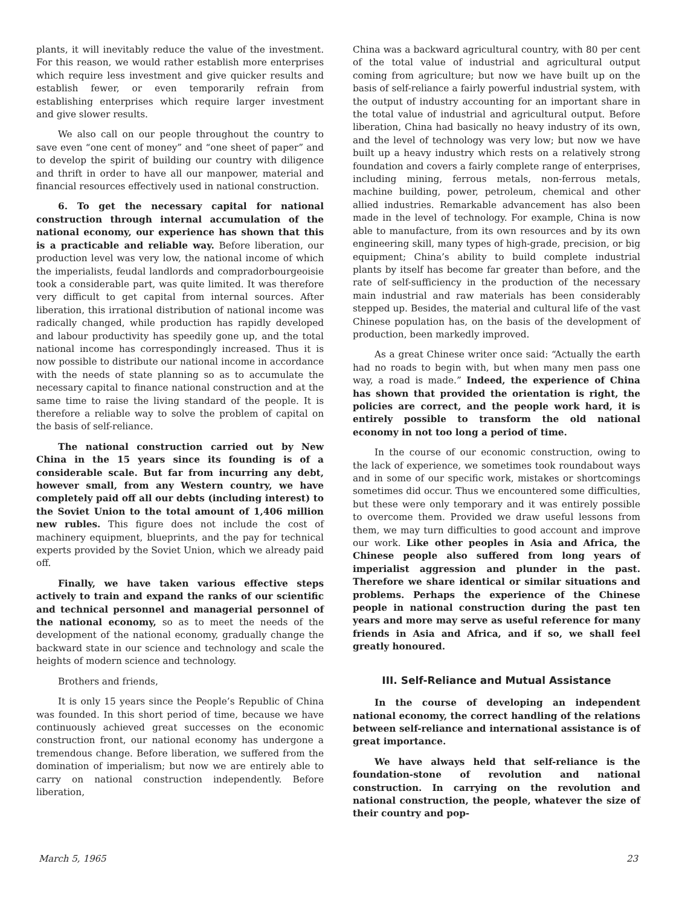plants, it will inevitably reduce the value of the investment. For this reason, we would rather establish more enterprises which require less investment and give quicker results and establish fewer, or even temporarily refrain from establishing enterprises which require larger investment and give slower results.
We also call on our people throughout the country to save even “one cent of money” and “one sheet of paper” and to develop the spirit of building our country with diligence and thrift in order to have all our manpower, material and financial resources effectively used in national construction.
6. To get the necessary capital for national construction through internal accumulation of the national economy, our experience has shown that this is a practicable and reliable way. Before liberation, our production level was very low, the national income of which the imperialists, feudal landlords and compradorbourgeoisie took a considerable part, was quite limited. It was therefore very difficult to get capital from internal sources. After liberation, this irrational distribution of national income was radically changed, while production has rapidly developed and labour productivity has speedily gone up, and the total national income has correspondingly increased. Thus it is now possible to distribute our national income in accordance with the needs of state planning so as to accumulate the necessary capital to finance national construction and at the same time to raise the living standard of the people. It is therefore a reliable way to solve the problem of capital on the basis of self-reliance.
The national construction carried out by New China in the 15 years since its founding is of a considerable scale. But far from incurring any debt, however small, from any Western country, we have completely paid off all our debts (including interest) to the Soviet Union to the total amount of 1,406 million new rubles. This figure does not include the cost of machinery equipment, blueprints, and the pay for technical experts provided by the Soviet Union, which we already paid off.
Finally, we have taken various effective steps actively to train and expand the ranks of our scientific and technical personnel and managerial personnel of the national economy, so as to meet the needs of the development of the national economy, gradually change the backward state in our science and technology and scale the heights of modern science and technology.
Brothers and friends,
It is only 15 years since the People’s Republic of China was founded. In this short period of time, because we have continuously achieved great successes on the economic construction front, our national economy has undergone a tremendous change. Before liberation, we suffered from the domination of imperialism; but now we are entirely able to carry on national construction independently. Before liberation,
China was a backward agricultural country, with 80 per cent of the total value of industrial and agricultural output coming from agriculture; but now we have built up on the basis of self-reliance a fairly powerful industrial system, with the output of industry accounting for an important share in the total value of industrial and agricultural output. Before liberation, China had basically no heavy industry of its own, and the level of technology was very low; but now we have built up a heavy industry which rests on a relatively strong foundation and covers a fairly complete range of enterprises, including mining, ferrous metals, non-ferrous metals, machine building, power, petroleum, chemical and other allied industries. Remarkable advancement has also been made in the level of technology. For example, China is now able to manufacture, from its own resources and by its own engineering skill, many types of high-grade, precision, or big equipment; China’s ability to build complete industrial plants by itself has become far greater than before, and the rate of self-sufficiency in the production of the necessary main industrial and raw materials has been considerably stepped up. Besides, the material and cultural life of the vast Chinese population has, on the basis of the development of production, been markedly improved.
As a great Chinese writer once said: “Actually the earth had no roads to begin with, but when many men pass one way, a road is made.” Indeed, the experience of China has shown that provided the orientation is right, the policies are correct, and the people work hard, it is entirely possible to transform the old national economy in not too long a period of time.
In the course of our economic construction, owing to the lack of experience, we sometimes took roundabout ways and in some of our specific work, mistakes or shortcomings sometimes did occur. Thus we encountered some difficulties, but these were only temporary and it was entirely possible to overcome them. Provided we draw useful lessons from them, we may turn difficulties to good account and improve our work. Like other peoples in Asia and Africa, the Chinese people also suffered from long years of imperialist aggression and plunder in the past. Therefore we share identical or similar situations and problems. Perhaps the experience of the Chinese people in national construction during the past ten years and more may serve as useful reference for many friends in Asia and Africa, and if so, we shall feel greatly honoured.
III. Self-Reliance and Mutual Assistance
In the course of developing an independent national economy, the correct handling of the relations between self-reliance and international assistance is of great importance.
We have always held that self-reliance is the foundation-stone of revolution and national construction. In carrying on the revolution and national construction, the people, whatever the size of their country and pop-
March 5, 1965 23